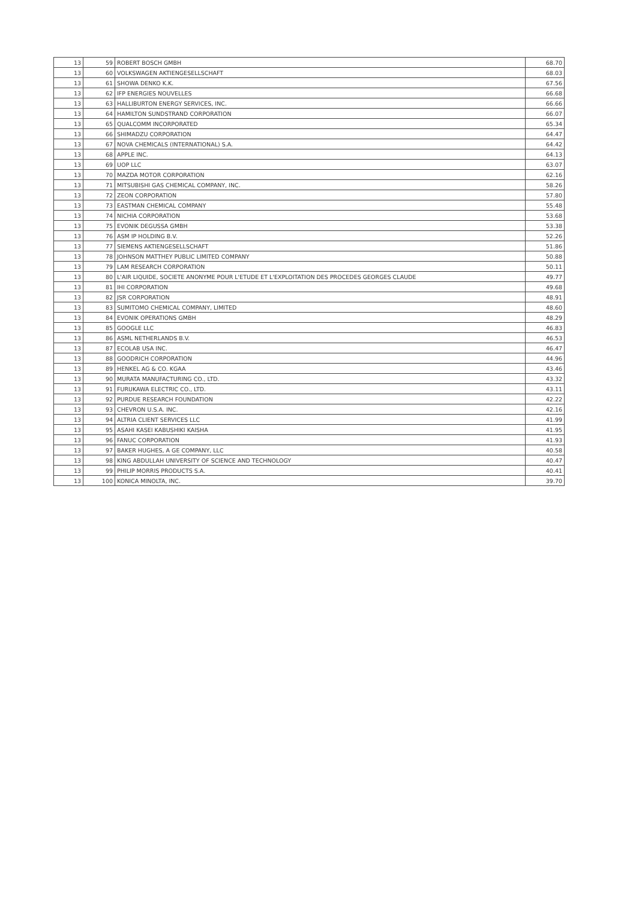| 13 | 59 | ROBERT BOSCH GMBH | 68.70 |
| 13 | 60 | VOLKSWAGEN AKTIENGESELLSCHAFT | 68.03 |
| 13 | 61 | SHOWA DENKO K.K. | 67.56 |
| 13 | 62 | IFP ENERGIES NOUVELLES | 66.68 |
| 13 | 63 | HALLIBURTON ENERGY SERVICES, INC. | 66.66 |
| 13 | 64 | HAMILTON SUNDSTRAND CORPORATION | 66.07 |
| 13 | 65 | QUALCOMM INCORPORATED | 65.34 |
| 13 | 66 | SHIMADZU CORPORATION | 64.47 |
| 13 | 67 | NOVA CHEMICALS (INTERNATIONAL) S.A. | 64.42 |
| 13 | 68 | APPLE INC. | 64.13 |
| 13 | 69 | UOP LLC | 63.07 |
| 13 | 70 | MAZDA MOTOR CORPORATION | 62.16 |
| 13 | 71 | MITSUBISHI GAS CHEMICAL COMPANY, INC. | 58.26 |
| 13 | 72 | ZEON CORPORATION | 57.80 |
| 13 | 73 | EASTMAN CHEMICAL COMPANY | 55.48 |
| 13 | 74 | NICHIA CORPORATION | 53.68 |
| 13 | 75 | EVONIK DEGUSSA GMBH | 53.38 |
| 13 | 76 | ASM IP HOLDING B.V. | 52.26 |
| 13 | 77 | SIEMENS AKTIENGESELLSCHAFT | 51.86 |
| 13 | 78 | JOHNSON MATTHEY PUBLIC LIMITED COMPANY | 50.88 |
| 13 | 79 | LAM RESEARCH CORPORATION | 50.11 |
| 13 | 80 | L'AIR LIQUIDE, SOCIETE ANONYME POUR L'ETUDE ET L'EXPLOITATION DES PROCEDES GEORGES CLAUDE | 49.77 |
| 13 | 81 | IHI CORPORATION | 49.68 |
| 13 | 82 | JSR CORPORATION | 48.91 |
| 13 | 83 | SUMITOMO CHEMICAL COMPANY, LIMITED | 48.60 |
| 13 | 84 | EVONIK OPERATIONS GMBH | 48.29 |
| 13 | 85 | GOOGLE LLC | 46.83 |
| 13 | 86 | ASML NETHERLANDS B.V. | 46.53 |
| 13 | 87 | ECOLAB USA INC. | 46.47 |
| 13 | 88 | GOODRICH CORPORATION | 44.96 |
| 13 | 89 | HENKEL AG & CO. KGAA | 43.46 |
| 13 | 90 | MURATA MANUFACTURING CO., LTD. | 43.32 |
| 13 | 91 | FURUKAWA ELECTRIC CO., LTD. | 43.11 |
| 13 | 92 | PURDUE RESEARCH FOUNDATION | 42.22 |
| 13 | 93 | CHEVRON U.S.A. INC. | 42.16 |
| 13 | 94 | ALTRIA CLIENT SERVICES LLC | 41.99 |
| 13 | 95 | ASAHI KASEI KABUSHIKI KAISHA | 41.95 |
| 13 | 96 | FANUC CORPORATION | 41.93 |
| 13 | 97 | BAKER HUGHES, A GE COMPANY, LLC | 40.58 |
| 13 | 98 | KING ABDULLAH UNIVERSITY OF SCIENCE AND TECHNOLOGY | 40.47 |
| 13 | 99 | PHILIP MORRIS PRODUCTS S.A. | 40.41 |
| 13 | 100 | KONICA MINOLTA, INC. | 39.70 |